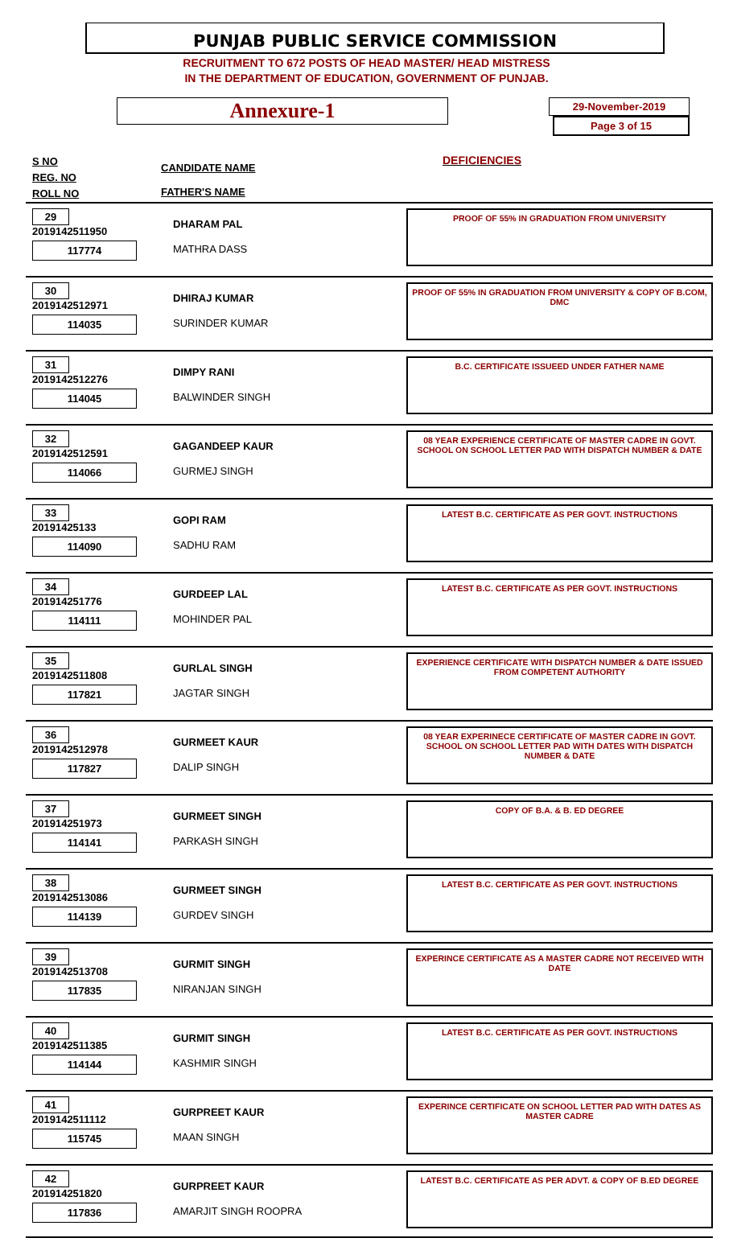PUNJAB PUBLIC SERVICE COMMISSION
RECRUITMENT TO 672 POSTS OF HEAD MASTER/ HEAD MISTRESS
IN THE DEPARTMENT OF EDUCATION, GOVERNMENT OF PUNJAB.
Annexure-1
29-November-2019
Page 3 of 15
S NO
REG. NO
ROLL NO
CANDIDATE NAME
FATHER'S NAME
DEFICIENCIES
29
2019142511950
117774
DHARAM PAL
MATHRA DASS
PROOF OF 55% IN GRADUATION FROM UNIVERSITY
30
2019142512971
114035
DHIRAJ KUMAR
SURINDER KUMAR
PROOF OF 55% IN GRADUATION FROM UNIVERSITY & COPY OF B.COM, DMC
31
2019142512276
114045
DIMPY RANI
BALWINDER SINGH
B.C. CERTIFICATE ISSUEED UNDER FATHER NAME
32
2019142512591
114066
GAGANDEEP KAUR
GURMEJ SINGH
08 YEAR EXPERIENCE CERTIFICATE OF MASTER CADRE IN GOVT. SCHOOL ON SCHOOL LETTER PAD WITH DISPATCH NUMBER & DATE
33
20191425133
114090
GOPI RAM
SADHU RAM
LATEST B.C. CERTIFICATE AS PER GOVT. INSTRUCTIONS
34
201914251776
114111
GURDEEP LAL
MOHINDER PAL
LATEST B.C. CERTIFICATE AS PER GOVT. INSTRUCTIONS
35
2019142511808
117821
GURLAL SINGH
JAGTAR SINGH
EXPERIENCE CERTIFICATE WITH DISPATCH NUMBER & DATE ISSUED FROM COMPETENT AUTHORITY
36
2019142512978
117827
GURMEET KAUR
DALIP SINGH
08 YEAR EXPERINECE CERTIFICATE OF MASTER CADRE IN GOVT. SCHOOL ON SCHOOL LETTER PAD WITH DATES WITH DISPATCH NUMBER & DATE
37
201914251973
114141
GURMEET SINGH
PARKASH SINGH
COPY OF B.A. & B. ED DEGREE
38
2019142513086
114139
GURMEET SINGH
GURDEV SINGH
LATEST B.C. CERTIFICATE AS PER GOVT. INSTRUCTIONS
39
2019142513708
117835
GURMIT SINGH
NIRANJAN SINGH
EXPERINCE CERTIFICATE AS A MASTER CADRE NOT RECEIVED WITH DATE
40
2019142511385
114144
GURMIT SINGH
KASHMIR SINGH
LATEST B.C. CERTIFICATE AS PER GOVT. INSTRUCTIONS
41
2019142511112
115745
GURPREET KAUR
MAAN SINGH
EXPERINCE CERTIFICATE ON SCHOOL LETTER PAD WITH DATES AS MASTER CADRE
42
201914251820
117836
GURPREET KAUR
AMARJIT SINGH ROOPRA
LATEST B.C. CERTIFICATE AS PER ADVT. & COPY OF B.ED DEGREE